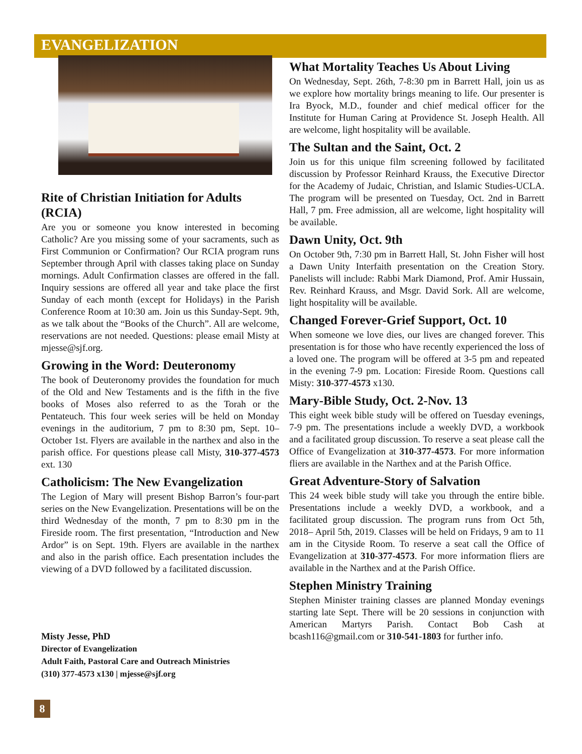EVANGELIZATION
Rite of Christian Initiation for Adults (RCIA)
Are you or someone you know interested in becoming Catholic? Are you missing some of your sacraments, such as First Communion or Confirmation? Our RCIA program runs September through April with classes taking place on Sunday mornings. Adult Confirmation classes are offered in the fall. Inquiry sessions are offered all year and take place the first Sunday of each month (except for Holidays) in the Parish Conference Room at 10:30 am. Join us this Sunday-Sept. 9th, as we talk about the “Books of the Church”. All are welcome, reservations are not needed. Questions: please email Misty at mjesse@sjf.org.
Growing in the Word: Deuteronomy
The book of Deuteronomy provides the foundation for much of the Old and New Testaments and is the fifth in the five books of Moses also referred to as the Torah or the Pentateuch. This four week series will be held on Monday evenings in the auditorium, 7 pm to 8:30 pm, Sept. 10– October 1st. Flyers are available in the narthex and also in the parish office. For questions please call Misty, 310-377-4573 ext. 130
Catholicism: The New Evangelization
The Legion of Mary will present Bishop Barron’s four-part series on the New Evangelization. Presentations will be on the third Wednesday of the month, 7 pm to 8:30 pm in the Fireside room. The first presentation, “Introduction and New Ardor” is on Sept. 19th. Flyers are available in the narthex and also in the parish office. Each presentation includes the viewing of a DVD followed by a facilitated discussion.
Misty Jesse, PhD
Director of Evangelization
Adult Faith, Pastoral Care and Outreach Ministries
(310) 377-4573 x130 | mjesse@sjf.org
What Mortality Teaches Us About Living
On Wednesday, Sept. 26th, 7-8:30 pm in Barrett Hall, join us as we explore how mortality brings meaning to life. Our presenter is Ira Byock, M.D., founder and chief medical officer for the Institute for Human Caring at Providence St. Joseph Health. All are welcome, light hospitality will be available.
The Sultan and the Saint, Oct. 2
Join us for this unique film screening followed by facilitated discussion by Professor Reinhard Krauss, the Executive Director for the Academy of Judaic, Christian, and Islamic Studies-UCLA. The program will be presented on Tuesday, Oct. 2nd in Barrett Hall, 7 pm. Free admission, all are welcome, light hospitality will be available.
Dawn Unity, Oct. 9th
On October 9th, 7:30 pm in Barrett Hall, St. John Fisher will host a Dawn Unity Interfaith presentation on the Creation Story. Panelists will include: Rabbi Mark Diamond, Prof. Amir Hussain, Rev. Reinhard Krauss, and Msgr. David Sork. All are welcome, light hospitality will be available.
Changed Forever-Grief Support, Oct. 10
When someone we love dies, our lives are changed forever. This presentation is for those who have recently experienced the loss of a loved one. The program will be offered at 3-5 pm and repeated in the evening 7-9 pm. Location: Fireside Room. Questions call Misty: 310-377-4573 x130.
Mary-Bible Study, Oct. 2-Nov. 13
This eight week bible study will be offered on Tuesday evenings, 7-9 pm. The presentations include a weekly DVD, a workbook and a facilitated group discussion. To reserve a seat please call the Office of Evangelization at 310-377-4573. For more information fliers are available in the Narthex and at the Parish Office.
Great Adventure-Story of Salvation
This 24 week bible study will take you through the entire bible. Presentations include a weekly DVD, a workbook, and a facilitated group discussion. The program runs from Oct 5th, 2018– April 5th, 2019. Classes will be held on Fridays, 9 am to 11 am in the Cityside Room. To reserve a seat call the Office of Evangelization at 310-377-4573. For more information fliers are available in the Narthex and at the Parish Office.
Stephen Ministry Training
Stephen Minister training classes are planned Monday evenings starting late Sept. There will be 20 sessions in conjunction with American Martyrs Parish. Contact Bob Cash at bcash116@gmail.com or 310-541-1803 for further info.
8